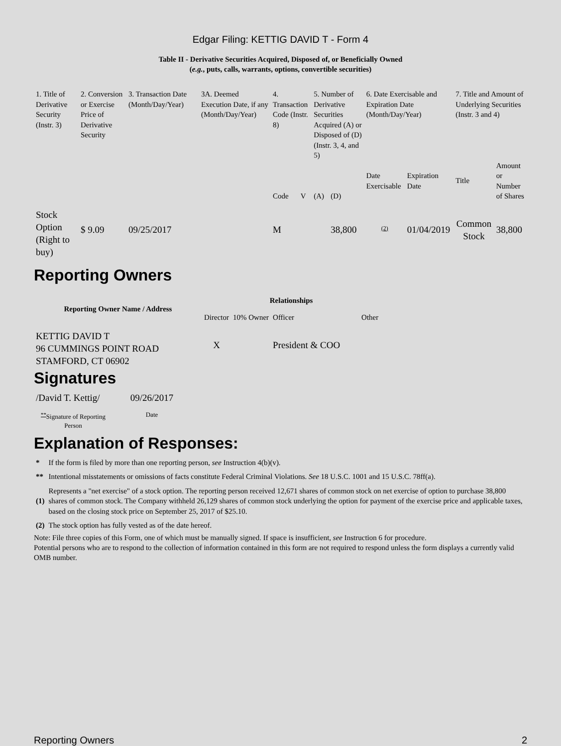Edgar Filing: KETTIG DAVID T - Form 4
Table II - Derivative Securities Acquired, Disposed of, or Beneficially Owned
(e.g., puts, calls, warrants, options, convertible securities)
| 1. Title of Derivative Security (Instr. 3) | 2. Conversion or Exercise Price of Derivative Security | 3. Transaction Date (Month/Day/Year) | 3A. Deemed Execution Date, if any (Month/Day/Year) | 4. Transaction Code (Instr. 8) | | 5. Number of Derivative Securities Acquired (A) or Disposed of (D) (Instr. 3, 4, and 5) | | 6. Date Exercisable and Expiration Date (Month/Day/Year) | | 7. Title and Amount of Underlying Securities (Instr. 3 and 4) | |
| | | | | Code | V | (A) | (D) | Date Exercisable | Expiration Date | Title | Amount or Number of Shares |
| Stock Option (Right to buy) | $ 9.09 | 09/25/2017 | | M | | | 38,800 | <sup>(2)</sup> | 01/04/2019 | Common Stock | 38,800 |
Reporting Owners
| Reporting Owner Name / Address | Relationships | | | |
| --- | --- | --- | --- | --- |
| | Director | 10% Owner | Officer | Other |
| KETTIG DAVID T 96 CUMMINGS POINT ROAD STAMFORD, CT 06902 | X | | President & COO | |
Signatures
| /David T. Kettig/ | 09/26/2017 |
| <sup>**</sup> Signature of Reporting Person | Date |
Explanation of Responses:
| * | If the form is filed by more than one reporting person, see Instruction 4(b)(v). |
| ** | Intentional misstatements or omissions of facts constitute Federal Criminal Violations. See 18 U.S.C. 1001 and 15 U.S.C. 78ff(a). |
| (1) | Represents a "net exercise" of a stock option. The reporting person received 12,671 shares of common stock on net exercise of option to purchase 38,800 shares of common stock. The Company withheld 26,129 shares of common stock underlying the option for payment of the exercise price and applicable taxes, based on the closing stock price on September 25, 2017 of $25.10. |
| (2) | The stock option has fully vested as of the date hereof. |
Note: File three copies of this Form, one of which must be manually signed. If space is insufficient, see Instruction 6 for procedure.
Potential persons who are to respond to the collection of information contained in this form are not required to respond unless the form displays a currently valid OMB number.
Reporting Owners 2